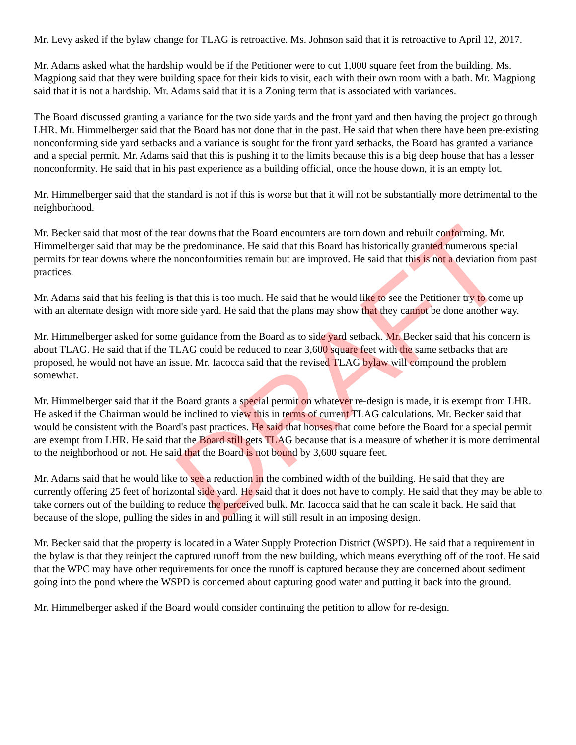DRAFT
Mr. Levy asked if the bylaw change for TLAG is retroactive. Ms. Johnson said that it is retroactive to April 12, 2017.
Mr. Adams asked what the hardship would be if the Petitioner were to cut 1,000 square feet from the building. Ms. Magpiong said that they were building space for their kids to visit, each with their own room with a bath. Mr. Magpiong said that it is not a hardship. Mr. Adams said that it is a Zoning term that is associated with variances.
The Board discussed granting a variance for the two side yards and the front yard and then having the project go through LHR. Mr. Himmelberger said that the Board has not done that in the past. He said that when there have been pre-existing nonconforming side yard setbacks and a variance is sought for the front yard setbacks, the Board has granted a variance and a special permit. Mr. Adams said that this is pushing it to the limits because this is a big deep house that has a lesser nonconformity. He said that in his past experience as a building official, once the house down, it is an empty lot.
Mr. Himmelberger said that the standard is not if this is worse but that it will not be substantially more detrimental to the neighborhood.
Mr. Becker said that most of the tear downs that the Board encounters are torn down and rebuilt conforming. Mr. Himmelberger said that may be the predominance. He said that this Board has historically granted numerous special permits for tear downs where the nonconformities remain but are improved. He said that this is not a deviation from past practices.
Mr. Adams said that his feeling is that this is too much. He said that he would like to see the Petitioner try to come up with an alternate design with more side yard. He said that the plans may show that they cannot be done another way.
Mr. Himmelberger asked for some guidance from the Board as to side yard setback. Mr. Becker said that his concern is about TLAG. He said that if the TLAG could be reduced to near 3,600 square feet with the same setbacks that are proposed, he would not have an issue. Mr. Iacocca said that the revised TLAG bylaw will compound the problem somewhat.
Mr. Himmelberger said that if the Board grants a special permit on whatever re-design is made, it is exempt from LHR. He asked if the Chairman would be inclined to view this in terms of current TLAG calculations. Mr. Becker said that would be consistent with the Board's past practices. He said that houses that come before the Board for a special permit are exempt from LHR. He said that the Board still gets TLAG because that is a measure of whether it is more detrimental to the neighborhood or not. He said that the Board is not bound by 3,600 square feet.
Mr. Adams said that he would like to see a reduction in the combined width of the building. He said that they are currently offering 25 feet of horizontal side yard. He said that it does not have to comply. He said that they may be able to take corners out of the building to reduce the perceived bulk. Mr. Iacocca said that he can scale it back. He said that because of the slope, pulling the sides in and pulling it will still result in an imposing design.
Mr. Becker said that the property is located in a Water Supply Protection District (WSPD). He said that a requirement in the bylaw is that they reinject the captured runoff from the new building, which means everything off of the roof. He said that the WPC may have other requirements for once the runoff is captured because they are concerned about sediment going into the pond where the WSPD is concerned about capturing good water and putting it back into the ground.
Mr. Himmelberger asked if the Board would consider continuing the petition to allow for re-design.